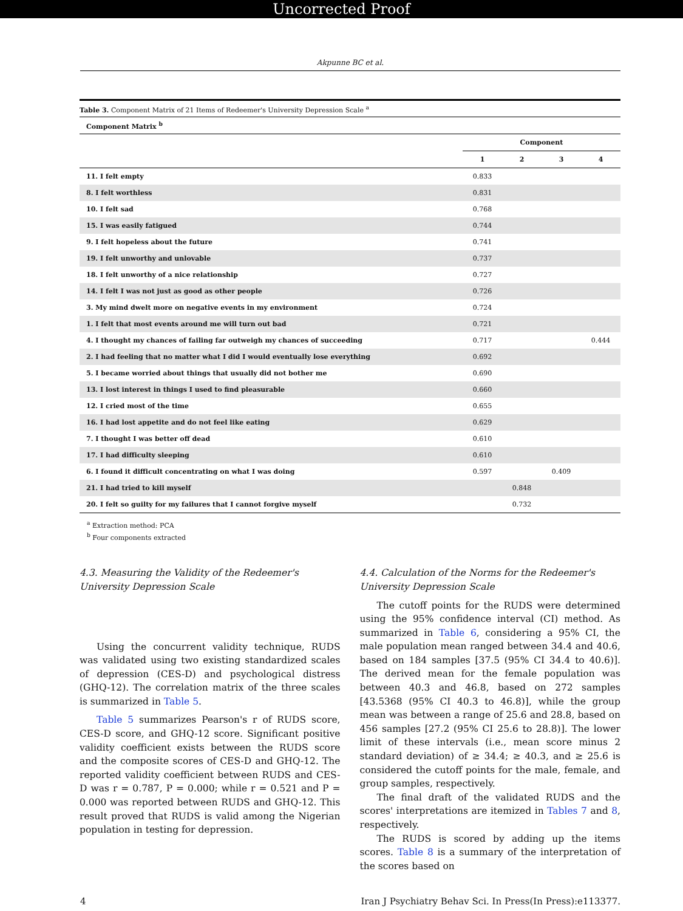Uncorrected Proof
Akpunne BC et al.
| Table 3. Component Matrix of 21 Items of Redeemer's University Depression Scale <sup>a</sup> | | | | |
| Component Matrix <sup>b</sup> | | | | |
| | Component | | | |
| | 1 | 2 | 3 | 4 |
| 11. I felt empty | 0.833 | | | |
| 8. I felt worthless | 0.831 | | | |
| 10. I felt sad | 0.768 | | | |
| 15. I was easily fatigued | 0.744 | | | |
| 9. I felt hopeless about the future | 0.741 | | | |
| 19. I felt unworthy and unlovable | 0.737 | | | |
| 18. I felt unworthy of a nice relationship | 0.727 | | | |
| 14. I felt I was not just as good as other people | 0.726 | | | |
| 3. My mind dwelt more on negative events in my environment | 0.724 | | | |
| 1. I felt that most events around me will turn out bad | 0.721 | | | |
| 4. I thought my chances of failing far outweigh my chances of succeeding | 0.717 | | | 0.444 |
| 2. I had feeling that no matter what I did I would eventually lose everything | 0.692 | | | |
| 5. I became worried about things that usually did not bother me | 0.690 | | | |
| 13. I lost interest in things I used to find pleasurable | 0.660 | | | |
| 12. I cried most of the time | 0.655 | | | |
| 16. I had lost appetite and do not feel like eating | 0.629 | | | |
| 7. I thought I was better off dead | 0.610 | | | |
| 17. I had difficulty sleeping | 0.610 | | | |
| 6. I found it difficult concentrating on what I was doing | 0.597 | | 0.409 | |
| 21. I had tried to kill myself | | 0.848 | | |
| 20. I felt so guilty for my failures that I cannot forgive myself | | 0.732 | | |
<sup>a</sup> Extraction method: PCA
<sup>b</sup> Four components extracted
4.3. Measuring the Validity of the Redeemer's University Depression Scale
Using the concurrent validity technique, RUDS was validated using two existing standardized scales of depression (CES-D) and psychological distress (GHQ-12). The correlation matrix of the three scales is summarized in Table 5.
Table 5 summarizes Pearson's r of RUDS score, CES-D score, and GHQ-12 score. Significant positive validity coefficient exists between the RUDS score and the composite scores of CES-D and GHQ-12. The reported validity coefficient between RUDS and CES-D was r = 0.787, P = 0.000; while r = 0.521 and P = 0.000 was reported between RUDS and GHQ-12. This result proved that RUDS is valid among the Nigerian population in testing for depression.
4.4. Calculation of the Norms for the Redeemer's University Depression Scale
The cutoff points for the RUDS were determined using the 95% confidence interval (CI) method. As summarized in Table 6, considering a 95% CI, the male population mean ranged between 34.4 and 40.6, based on 184 samples [37.5 (95% CI 34.4 to 40.6)]. The derived mean for the female population was between 40.3 and 46.8, based on 272 samples [43.5368 (95% CI 40.3 to 46.8)], while the group mean was between a range of 25.6 and 28.8, based on 456 samples [27.2 (95% CI 25.6 to 28.8)]. The lower limit of these intervals (i.e., mean score minus 2 standard deviation) of ≥ 34.4; ≥ 40.3, and ≥ 25.6 is considered the cutoff points for the male, female, and group samples, respectively.
The final draft of the validated RUDS and the scores' interpretations are itemized in Tables 7 and 8, respectively.
The RUDS is scored by adding up the items scores. Table 8 is a summary of the interpretation of the scores based on
4 Iran J Psychiatry Behav Sci. In Press(In Press):e113377.